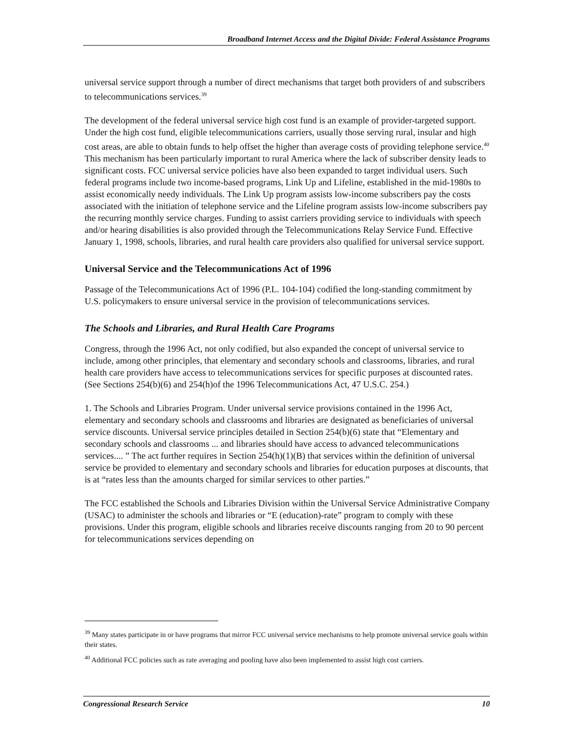Broadband Internet Access and the Digital Divide: Federal Assistance Programs
universal service support through a number of direct mechanisms that target both providers of and subscribers to telecommunications services.<sup>39</sup>
The development of the federal universal service high cost fund is an example of provider-targeted support. Under the high cost fund, eligible telecommunications carriers, usually those serving rural, insular and high cost areas, are able to obtain funds to help offset the higher than average costs of providing telephone service.<sup>40</sup> This mechanism has been particularly important to rural America where the lack of subscriber density leads to significant costs. FCC universal service policies have also been expanded to target individual users. Such federal programs include two income-based programs, Link Up and Lifeline, established in the mid-1980s to assist economically needy individuals. The Link Up program assists low-income subscribers pay the costs associated with the initiation of telephone service and the Lifeline program assists low-income subscribers pay the recurring monthly service charges. Funding to assist carriers providing service to individuals with speech and/or hearing disabilities is also provided through the Telecommunications Relay Service Fund. Effective January 1, 1998, schools, libraries, and rural health care providers also qualified for universal service support.
Universal Service and the Telecommunications Act of 1996
Passage of the Telecommunications Act of 1996 (P.L. 104-104) codified the long-standing commitment by U.S. policymakers to ensure universal service in the provision of telecommunications services.
The Schools and Libraries, and Rural Health Care Programs
Congress, through the 1996 Act, not only codified, but also expanded the concept of universal service to include, among other principles, that elementary and secondary schools and classrooms, libraries, and rural health care providers have access to telecommunications services for specific purposes at discounted rates. (See Sections 254(b)(6) and 254(h)of the 1996 Telecommunications Act, 47 U.S.C. 254.)
1. The Schools and Libraries Program. Under universal service provisions contained in the 1996 Act, elementary and secondary schools and classrooms and libraries are designated as beneficiaries of universal service discounts. Universal service principles detailed in Section 254(b)(6) state that “Elementary and secondary schools and classrooms ... and libraries should have access to advanced telecommunications services.... ” The act further requires in Section 254(h)(1)(B) that services within the definition of universal service be provided to elementary and secondary schools and libraries for education purposes at discounts, that is at “rates less than the amounts charged for similar services to other parties.”
The FCC established the Schools and Libraries Division within the Universal Service Administrative Company (USAC) to administer the schools and libraries or “E (education)-rate” program to comply with these provisions. Under this program, eligible schools and libraries receive discounts ranging from 20 to 90 percent for telecommunications services depending on
<sup>39</sup> Many states participate in or have programs that mirror FCC universal service mechanisms to help promote universal service goals within their states.
<sup>40</sup> Additional FCC policies such as rate averaging and pooling have also been implemented to assist high cost carriers.
Congressional Research Service 10